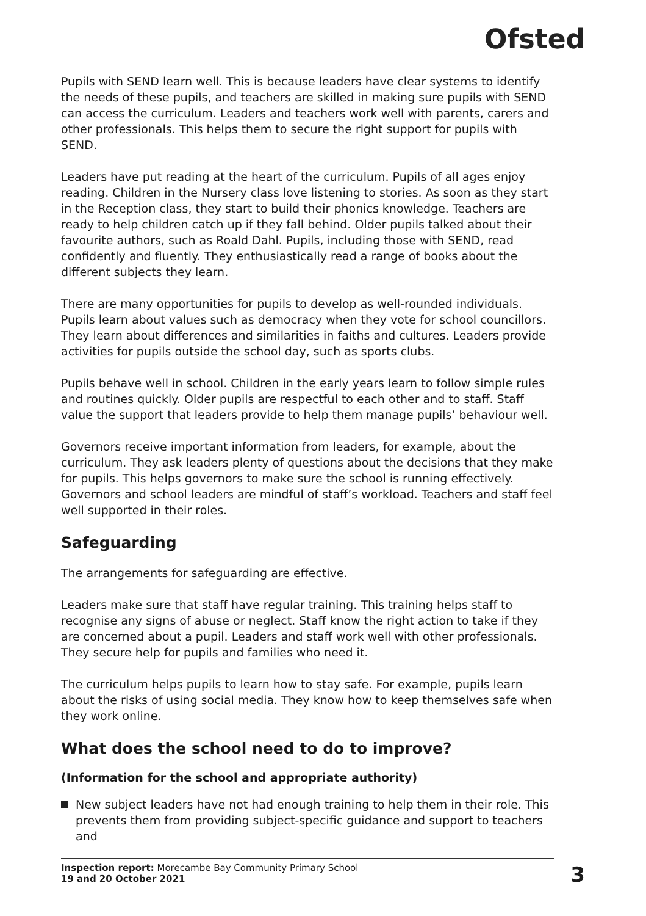Ofsted
Pupils with SEND learn well. This is because leaders have clear systems to identify the needs of these pupils, and teachers are skilled in making sure pupils with SEND can access the curriculum. Leaders and teachers work well with parents, carers and other professionals. This helps them to secure the right support for pupils with SEND.
Leaders have put reading at the heart of the curriculum. Pupils of all ages enjoy reading. Children in the Nursery class love listening to stories. As soon as they start in the Reception class, they start to build their phonics knowledge. Teachers are ready to help children catch up if they fall behind. Older pupils talked about their favourite authors, such as Roald Dahl. Pupils, including those with SEND, read confidently and fluently. They enthusiastically read a range of books about the different subjects they learn.
There are many opportunities for pupils to develop as well-rounded individuals. Pupils learn about values such as democracy when they vote for school councillors. They learn about differences and similarities in faiths and cultures. Leaders provide activities for pupils outside the school day, such as sports clubs.
Pupils behave well in school. Children in the early years learn to follow simple rules and routines quickly. Older pupils are respectful to each other and to staff. Staff value the support that leaders provide to help them manage pupils’ behaviour well.
Governors receive important information from leaders, for example, about the curriculum. They ask leaders plenty of questions about the decisions that they make for pupils. This helps governors to make sure the school is running effectively. Governors and school leaders are mindful of staff’s workload. Teachers and staff feel well supported in their roles.
Safeguarding
The arrangements for safeguarding are effective.
Leaders make sure that staff have regular training. This training helps staff to recognise any signs of abuse or neglect. Staff know the right action to take if they are concerned about a pupil. Leaders and staff work well with other professionals. They secure help for pupils and families who need it.
The curriculum helps pupils to learn how to stay safe. For example, pupils learn about the risks of using social media. They know how to keep themselves safe when they work online.
What does the school need to do to improve?
(Information for the school and appropriate authority)
New subject leaders have not had enough training to help them in their role. This prevents them from providing subject-specific guidance and support to teachers and
Inspection report: Morecambe Bay Community Primary School
19 and 20 October 2021
3